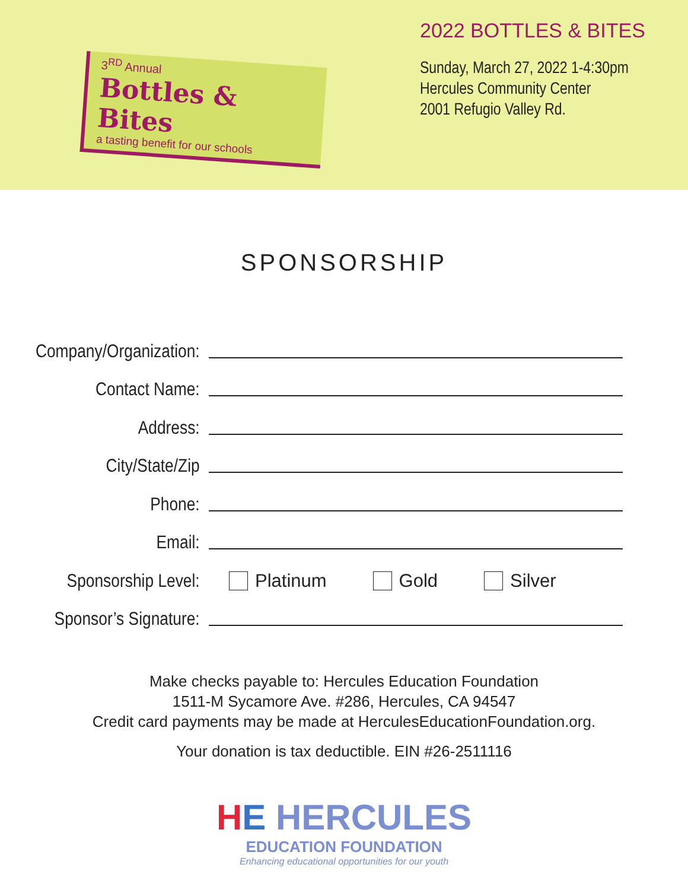3<sup>RD</sup> Annual
Bottles & Bites
a tasting benefit for our schools
2022 BOTTLES & BITES
Sunday, March 27, 2022 1-4:30pm
Hercules Community Center
2001 Refugio Valley Rd.
SPONSORSHIP
Company/Organization:
Contact Name:
Address:
City/State/Zip
Phone:
Email:
Sponsorship Level:
Platinum Gold Silver
Sponsor’s Signature:
Make checks payable to: Hercules Education Foundation
1511-M Sycamore Ave. #286, Hercules, CA 94547
Credit card payments may be made at HerculesEducationFoundation.org.
Your donation is tax deductible. EIN #26-2511116
HE HERCULES
EDUCATION FOUNDATION
Enhancing educational opportunities for our youth